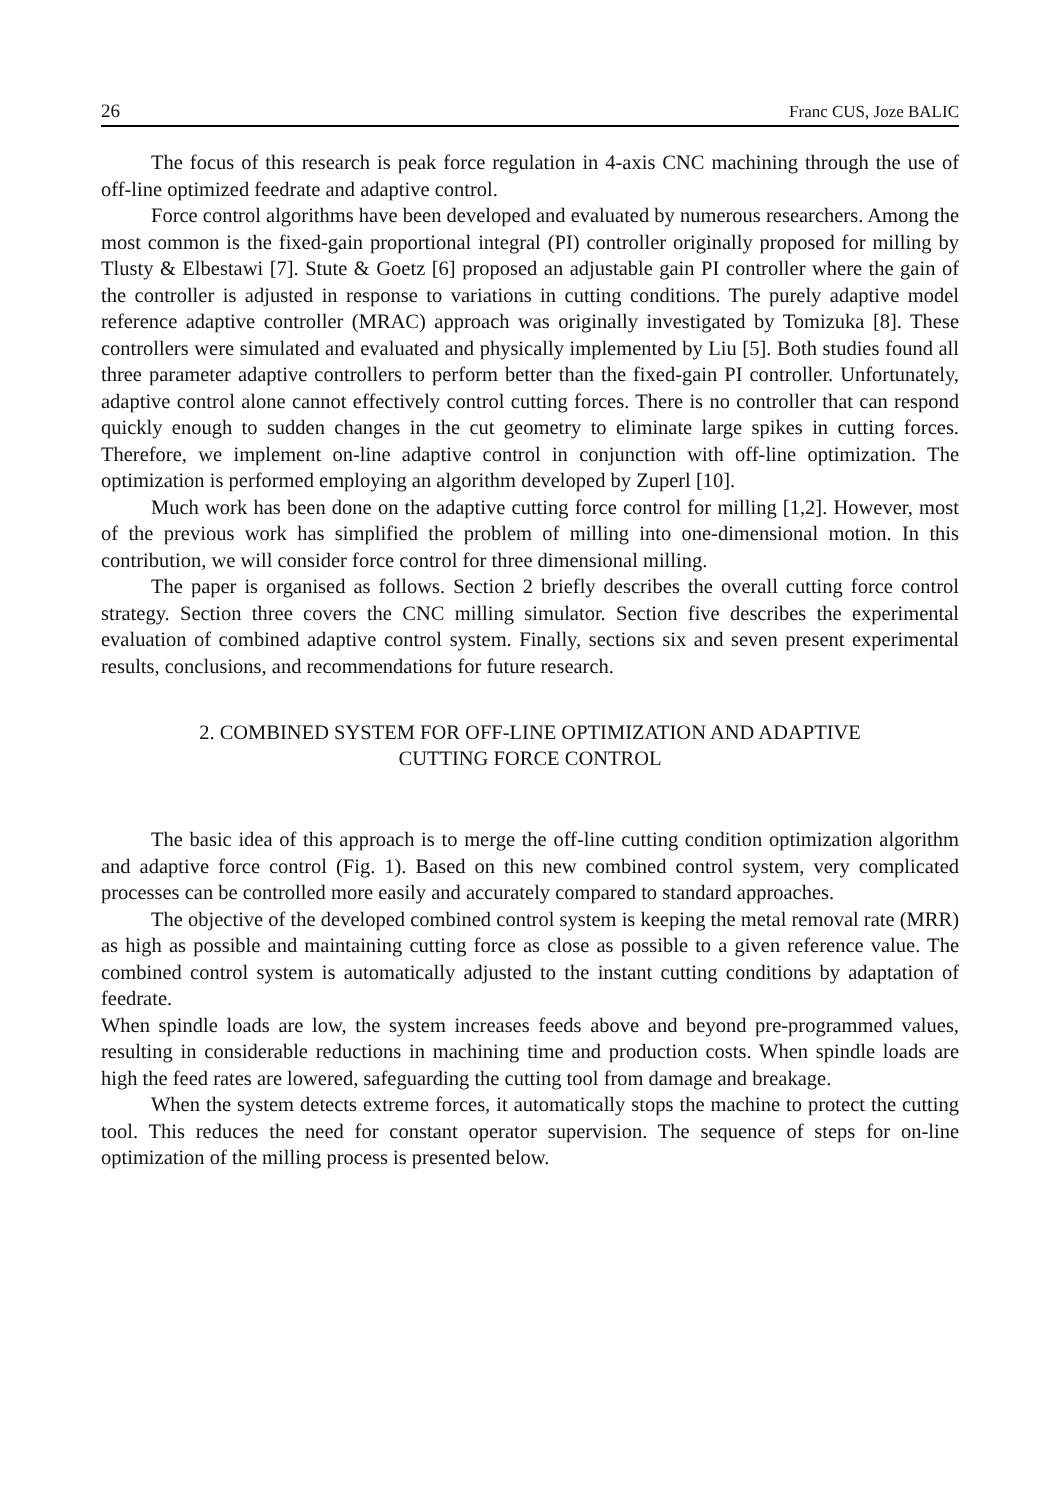26 Franc CUS, Joze BALIC
The focus of this research is peak force regulation in 4-axis CNC machining through the use of off-line optimized feedrate and adaptive control.
Force control algorithms have been developed and evaluated by numerous researchers. Among the most common is the fixed-gain proportional integral (PI) controller originally proposed for milling by Tlusty & Elbestawi [7]. Stute & Goetz [6] proposed an adjustable gain PI controller where the gain of the controller is adjusted in response to variations in cutting conditions. The purely adaptive model reference adaptive controller (MRAC) approach was originally investigated by Tomizuka [8]. These controllers were simulated and evaluated and physically implemented by Liu [5]. Both studies found all three parameter adaptive controllers to perform better than the fixed-gain PI controller. Unfortunately, adaptive control alone cannot effectively control cutting forces. There is no controller that can respond quickly enough to sudden changes in the cut geometry to eliminate large spikes in cutting forces. Therefore, we implement on-line adaptive control in conjunction with off-line optimization. The optimization is performed employing an algorithm developed by Zuperl [10].
Much work has been done on the adaptive cutting force control for milling [1,2]. However, most of the previous work has simplified the problem of milling into one-dimensional motion. In this contribution, we will consider force control for three dimensional milling.
The paper is organised as follows. Section 2 briefly describes the overall cutting force control strategy. Section three covers the CNC milling simulator. Section five describes the experimental evaluation of combined adaptive control system. Finally, sections six and seven present experimental results, conclusions, and recommendations for future research.
2. COMBINED SYSTEM FOR OFF-LINE OPTIMIZATION AND ADAPTIVE
CUTTING FORCE CONTROL
The basic idea of this approach is to merge the off-line cutting condition optimization algorithm and adaptive force control (Fig. 1). Based on this new combined control system, very complicated processes can be controlled more easily and accurately compared to standard approaches.
The objective of the developed combined control system is keeping the metal removal rate (MRR) as high as possible and maintaining cutting force as close as possible to a given reference value. The combined control system is automatically adjusted to the instant cutting conditions by adaptation of feedrate.
When spindle loads are low, the system increases feeds above and beyond pre-programmed values, resulting in considerable reductions in machining time and production costs. When spindle loads are high the feed rates are lowered, safeguarding the cutting tool from damage and breakage.
When the system detects extreme forces, it automatically stops the machine to protect the cutting tool. This reduces the need for constant operator supervision. The sequence of steps for on-line optimization of the milling process is presented below.